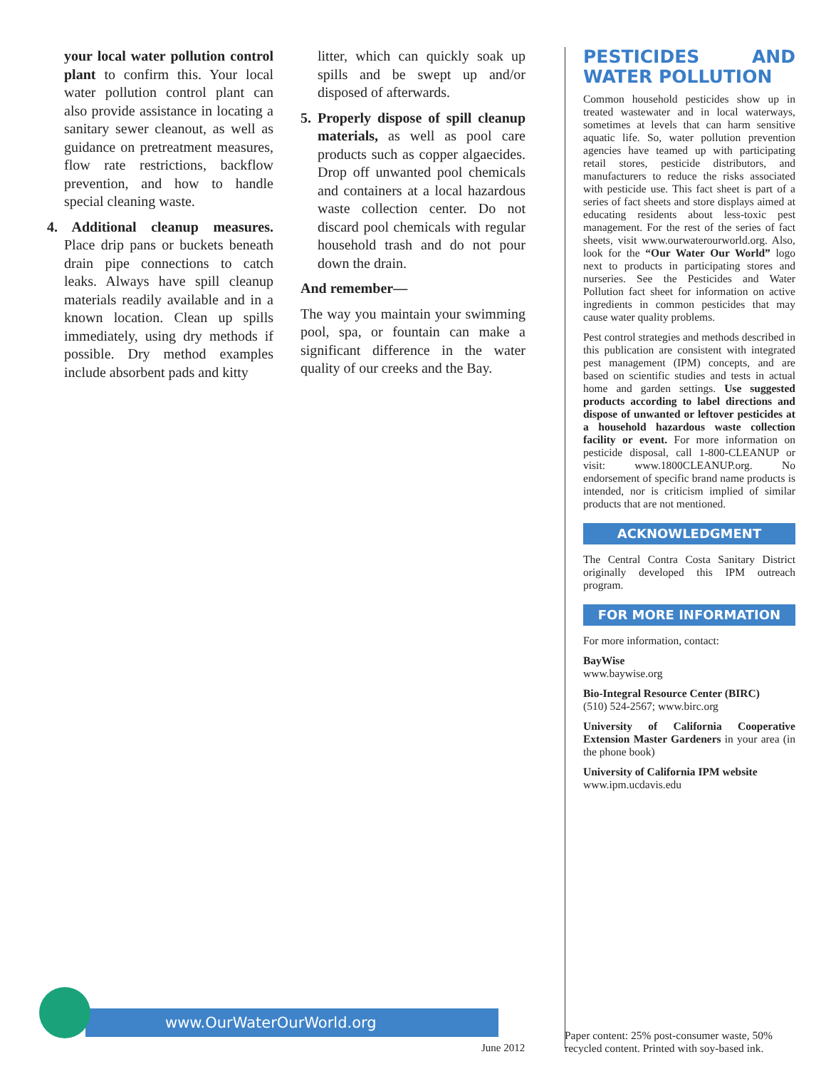your local water pollution control plant to confirm this. Your local water pollution control plant can also provide assistance in locating a sanitary sewer cleanout, as well as guidance on pretreatment measures, flow rate restrictions, backflow prevention, and how to handle special cleaning waste.
4. Additional cleanup measures. Place drip pans or buckets beneath drain pipe connections to catch leaks. Always have spill cleanup materials readily available and in a known location. Clean up spills immediately, using dry methods if possible. Dry method examples include absorbent pads and kitty
litter, which can quickly soak up spills and be swept up and/or disposed of afterwards.
5. Properly dispose of spill cleanup materials, as well as pool care products such as copper algaecides. Drop off unwanted pool chemicals and containers at a local hazardous waste collection center. Do not discard pool chemicals with regular household trash and do not pour down the drain.
And remember—
The way you maintain your swimming pool, spa, or fountain can make a significant difference in the water quality of our creeks and the Bay.
PESTICIDES AND WATER POLLUTION
Common household pesticides show up in treated wastewater and in local waterways, sometimes at levels that can harm sensitive aquatic life. So, water pollution prevention agencies have teamed up with participating retail stores, pesticide distributors, and manufacturers to reduce the risks associated with pesticide use. This fact sheet is part of a series of fact sheets and store displays aimed at educating residents about less-toxic pest management. For the rest of the series of fact sheets, visit www.ourwaterourworld.org. Also, look for the “Our Water Our World” logo next to products in participating stores and nurseries. See the Pesticides and Water Pollution fact sheet for information on active ingredients in common pesticides that may cause water quality problems.
Pest control strategies and methods described in this publication are consistent with integrated pest management (IPM) concepts, and are based on scientific studies and tests in actual home and garden settings. Use suggested products according to label directions and dispose of unwanted or leftover pesticides at a household hazardous waste collection facility or event. For more information on pesticide disposal, call 1-800-CLEANUP or visit: www.1800CLEANUP.org. No endorsement of specific brand name products is intended, nor is criticism implied of similar products that are not mentioned.
ACKNOWLEDGMENT
The Central Contra Costa Sanitary District originally developed this IPM outreach program.
FOR MORE INFORMATION
For more information, contact:
BayWise
www.baywise.org
Bio-Integral Resource Center (BIRC)
(510) 524-2567; www.birc.org
University of California Cooperative Extension Master Gardeners in your area (in the phone book)
University of California IPM website
www.ipm.ucdavis.edu
www.OurWaterOurWorld.org
June 2012
Paper content: 25% post-consumer waste, 50% recycled content. Printed with soy-based ink.